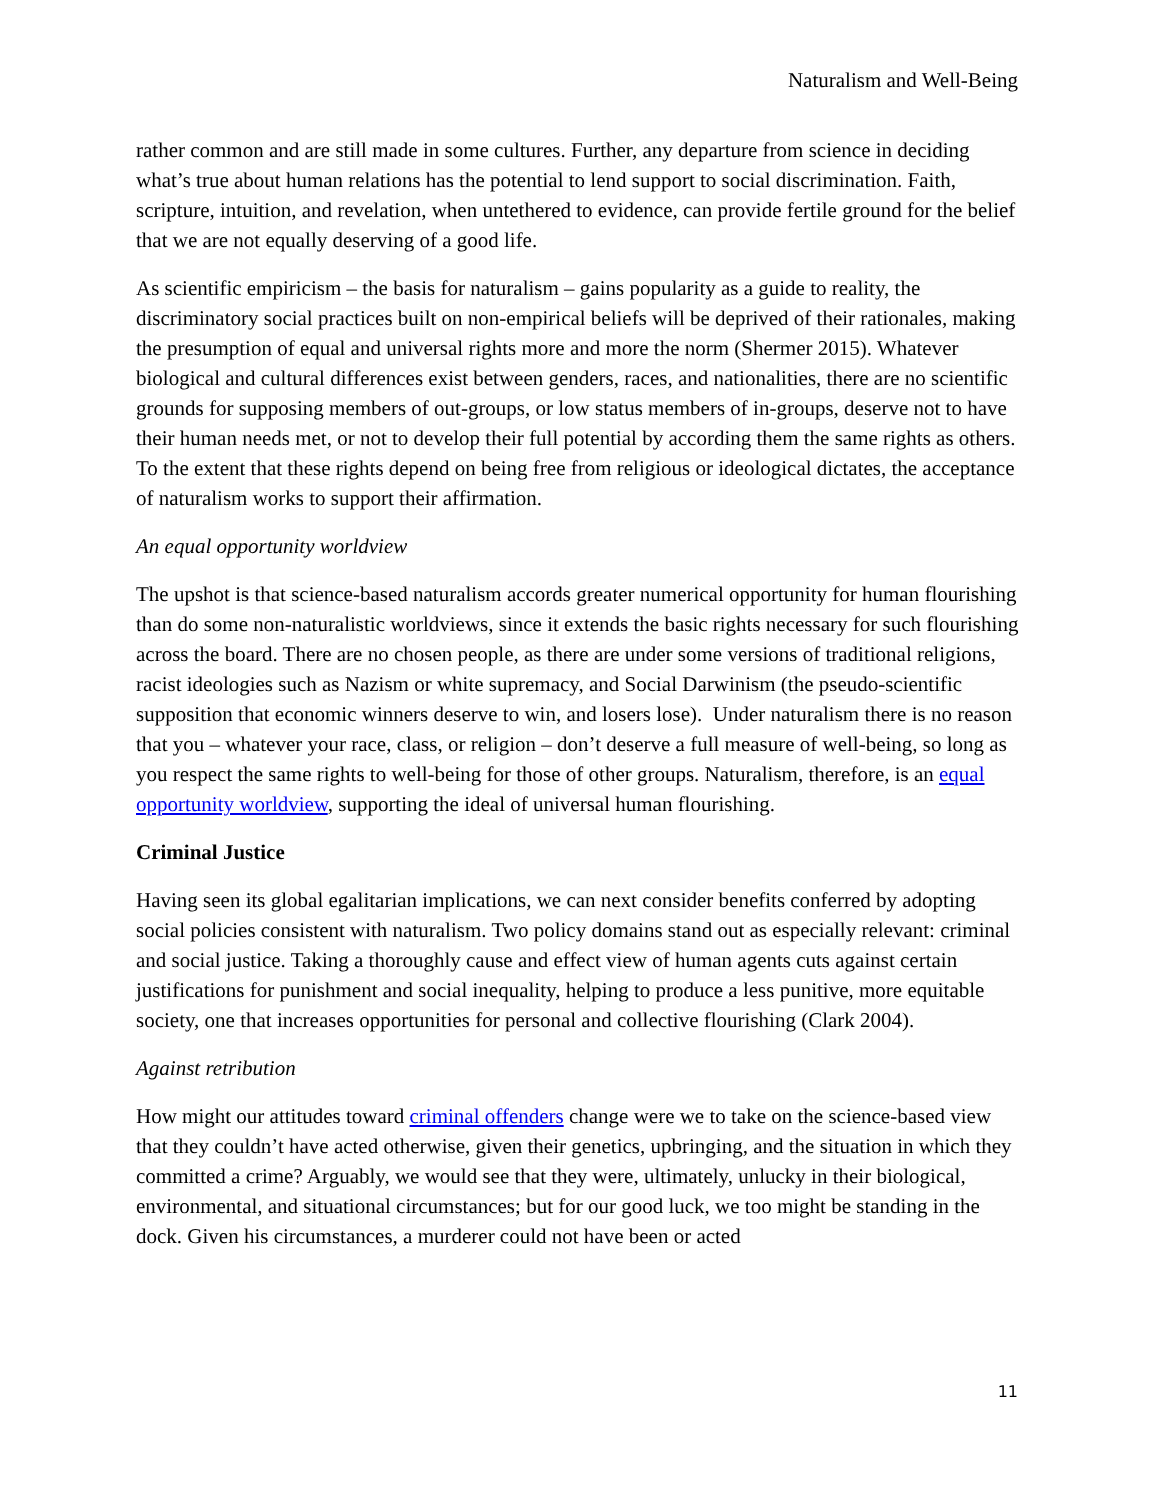Naturalism and Well-Being
rather common and are still made in some cultures. Further, any departure from science in deciding what’s true about human relations has the potential to lend support to social discrimination. Faith, scripture, intuition, and revelation, when untethered to evidence, can provide fertile ground for the belief that we are not equally deserving of a good life.
As scientific empiricism – the basis for naturalism – gains popularity as a guide to reality, the discriminatory social practices built on non-empirical beliefs will be deprived of their rationales, making the presumption of equal and universal rights more and more the norm (Shermer 2015). Whatever biological and cultural differences exist between genders, races, and nationalities, there are no scientific grounds for supposing members of out-groups, or low status members of in-groups, deserve not to have their human needs met, or not to develop their full potential by according them the same rights as others. To the extent that these rights depend on being free from religious or ideological dictates, the acceptance of naturalism works to support their affirmation.
An equal opportunity worldview
The upshot is that science-based naturalism accords greater numerical opportunity for human flourishing than do some non-naturalistic worldviews, since it extends the basic rights necessary for such flourishing across the board. There are no chosen people, as there are under some versions of traditional religions, racist ideologies such as Nazism or white supremacy, and Social Darwinism (the pseudo-scientific supposition that economic winners deserve to win, and losers lose). Under naturalism there is no reason that you – whatever your race, class, or religion – don’t deserve a full measure of well-being, so long as you respect the same rights to well-being for those of other groups. Naturalism, therefore, is an equal opportunity worldview, supporting the ideal of universal human flourishing.
Criminal Justice
Having seen its global egalitarian implications, we can next consider benefits conferred by adopting social policies consistent with naturalism. Two policy domains stand out as especially relevant: criminal and social justice. Taking a thoroughly cause and effect view of human agents cuts against certain justifications for punishment and social inequality, helping to produce a less punitive, more equitable society, one that increases opportunities for personal and collective flourishing (Clark 2004).
Against retribution
How might our attitudes toward criminal offenders change were we to take on the science-based view that they couldn’t have acted otherwise, given their genetics, upbringing, and the situation in which they committed a crime? Arguably, we would see that they were, ultimately, unlucky in their biological, environmental, and situational circumstances; but for our good luck, we too might be standing in the dock. Given his circumstances, a murderer could not have been or acted
11